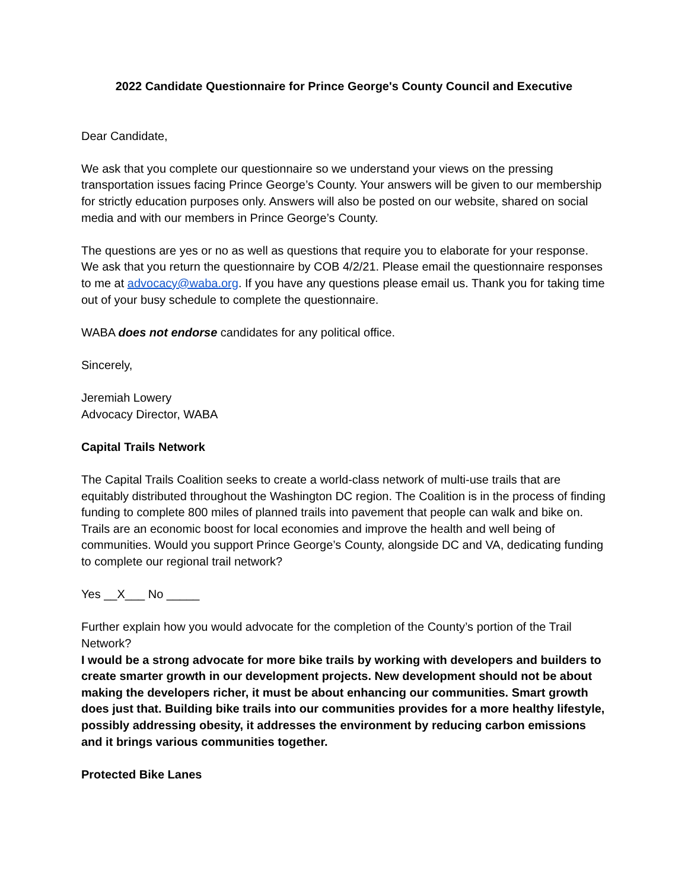2022 Candidate Questionnaire for Prince George's County Council and Executive
Dear Candidate,
We ask that you complete our questionnaire so we understand your views on the pressing transportation issues facing Prince George’s County. Your answers will be given to our membership for strictly education purposes only. Answers will also be posted on our website, shared on social media and with our members in Prince George’s County.
The questions are yes or no as well as questions that require you to elaborate for your response. We ask that you return the questionnaire by COB 4/2/21. Please email the questionnaire responses to me at advocacy@waba.org. If you have any questions please email us. Thank you for taking time out of your busy schedule to complete the questionnaire.
WABA does not endorse candidates for any political office.
Sincerely,
Jeremiah Lowery
Advocacy Director, WABA
Capital Trails Network
The Capital Trails Coalition seeks to create a world-class network of multi-use trails that are equitably distributed throughout the Washington DC region. The Coalition is in the process of finding funding to complete 800 miles of planned trails into pavement that people can walk and bike on. Trails are an economic boost for local economies and improve the health and well being of communities. Would you support Prince George’s County, alongside DC and VA, dedicating funding to complete our regional trail network?
Yes __X___ No _____
Further explain how you would advocate for the completion of the County’s portion of the Trail Network?
I would be a strong advocate for more bike trails by working with developers and builders to create smarter growth in our development projects. New development should not be about making the developers richer, it must be about enhancing our communities. Smart growth does just that. Building bike trails into our communities provides for a more healthy lifestyle, possibly addressing obesity, it addresses the environment by reducing carbon emissions and it brings various communities together.
Protected Bike Lanes